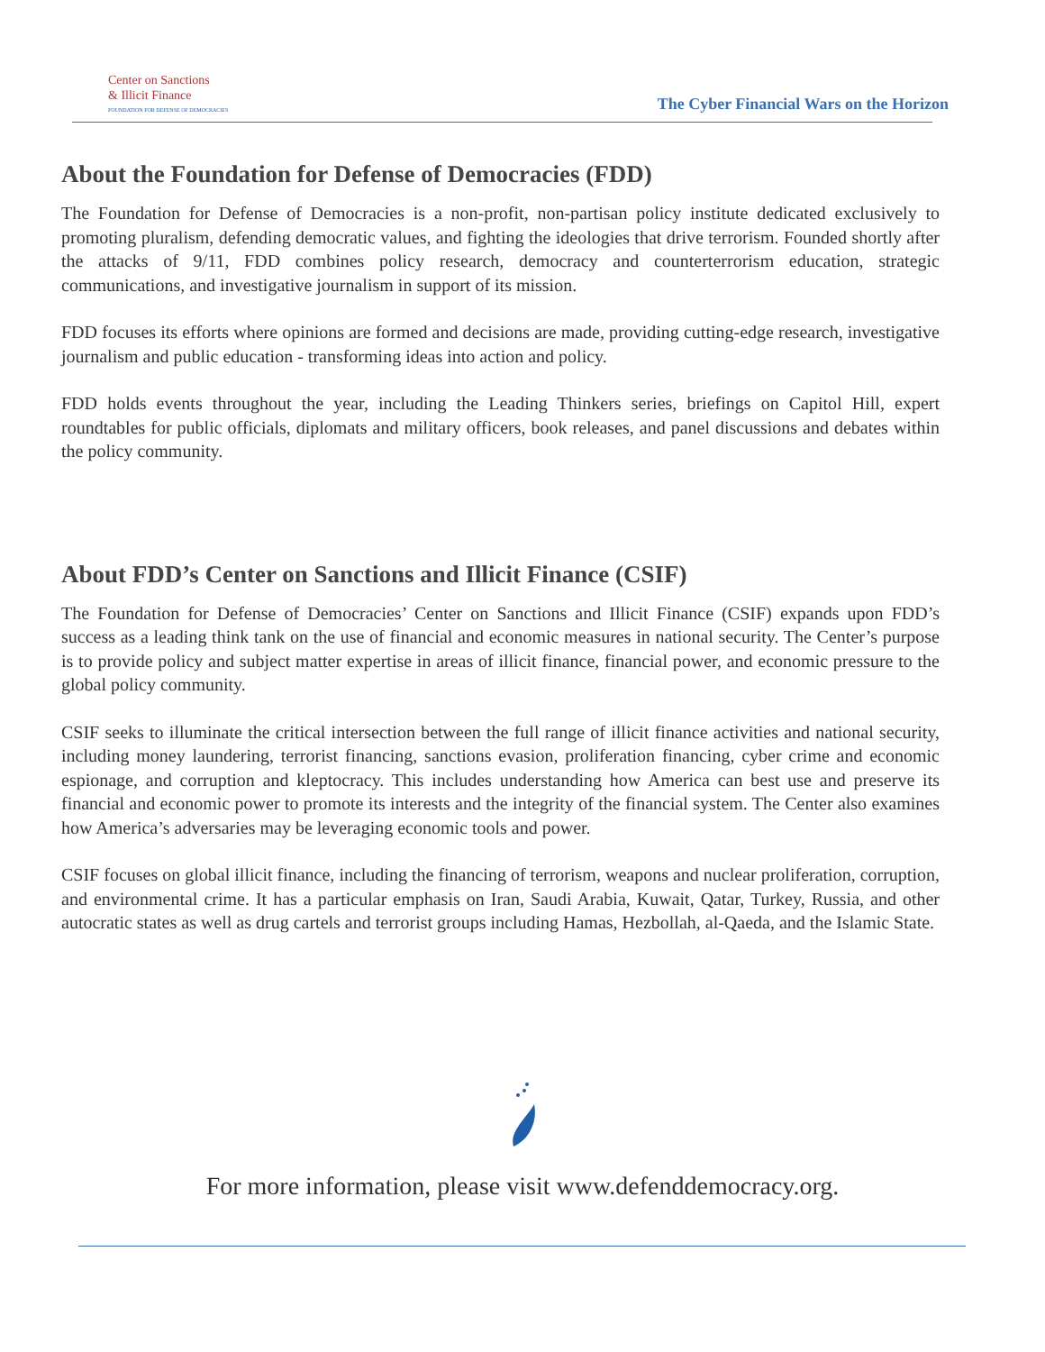Center on Sanctions
& Illicit Finance
FOUNDATION FOR DEFENSE OF DEMOCRACIES
The Cyber Financial Wars on the Horizon
About the Foundation for Defense of Democracies (FDD)
The Foundation for Defense of Democracies is a non-profit, non-partisan policy institute dedicated exclusively to promoting pluralism, defending democratic values, and fighting the ideologies that drive terrorism. Founded shortly after the attacks of 9/11, FDD combines policy research, democracy and counterterrorism education, strategic communications, and investigative journalism in support of its mission.
FDD focuses its efforts where opinions are formed and decisions are made, providing cutting-edge research, investigative journalism and public education - transforming ideas into action and policy.
FDD holds events throughout the year, including the Leading Thinkers series, briefings on Capitol Hill, expert roundtables for public officials, diplomats and military officers, book releases, and panel discussions and debates within the policy community.
About FDD’s Center on Sanctions and Illicit Finance (CSIF)
The Foundation for Defense of Democracies’ Center on Sanctions and Illicit Finance (CSIF) expands upon FDD’s success as a leading think tank on the use of financial and economic measures in national security. The Center’s purpose is to provide policy and subject matter expertise in areas of illicit finance, financial power, and economic pressure to the global policy community.
CSIF seeks to illuminate the critical intersection between the full range of illicit finance activities and national security, including money laundering, terrorist financing, sanctions evasion, proliferation financing, cyber crime and economic espionage, and corruption and kleptocracy. This includes understanding how America can best use and preserve its financial and economic power to promote its interests and the integrity of the financial system. The Center also examines how America’s adversaries may be leveraging economic tools and power.
CSIF focuses on global illicit finance, including the financing of terrorism, weapons and nuclear proliferation, corruption, and environmental crime. It has a particular emphasis on Iran, Saudi Arabia, Kuwait, Qatar, Turkey, Russia, and other autocratic states as well as drug cartels and terrorist groups including Hamas, Hezbollah, al-Qaeda, and the Islamic State.
For more information, please visit www.defenddemocracy.org.